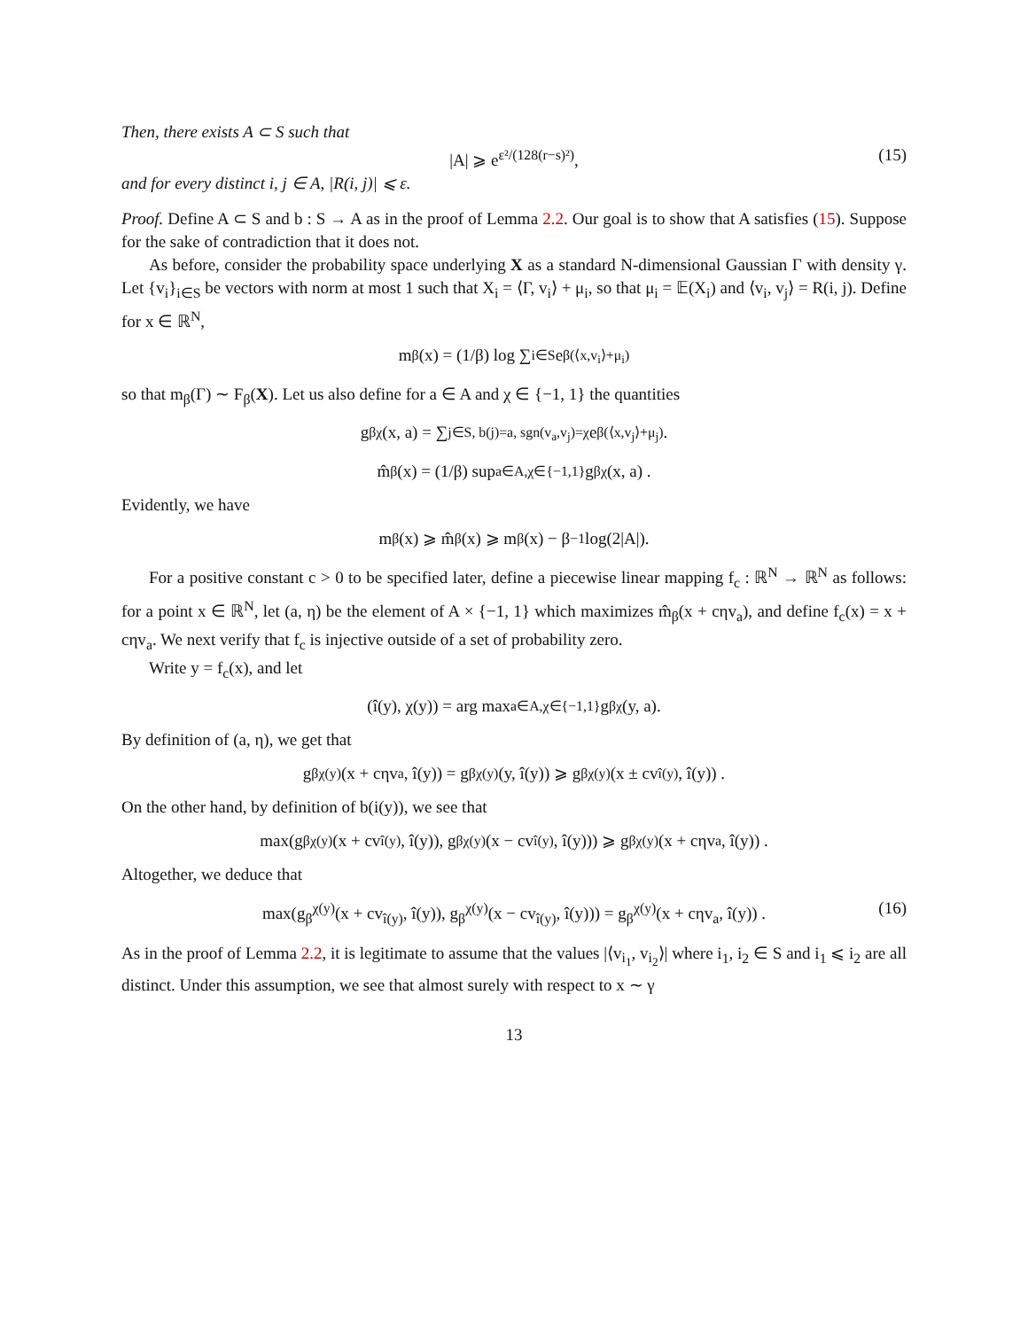Then, there exists A ⊂ S such that
|A| ⩾ e<sup>ε²/(128(r−s)²)</sup>, (15)
and for every distinct i, j ∈ A, |R(i, j)| ⩽ ε.
Proof. Define A ⊂ S and b : S → A as in the proof of Lemma 2.2. Our goal is to show that A satisfies (15). Suppose for the sake of contradiction that it does not.
As before, consider the probability space underlying X as a standard N-dimensional Gaussian Γ with density γ. Let {v<sub>i</sub>}<sub>i∈S</sub> be vectors with norm at most 1 such that X<sub>i</sub> = ⟨Γ, v<sub>i</sub>⟩ + μ<sub>i</sub>, so that μ<sub>i</sub> = 𝔼(X<sub>i</sub>) and ⟨v<sub>i</sub>, v<sub>j</sub>⟩ = R(i, j). Define for x ∈ ℝ<sup>N</sup>,
m<sub>β</sub>(x) = (1/β) log ∑<sub>i∈S</sub> e<sup>β(⟨x,v<sub>i</sub>⟩+μ<sub>i</sub>)</sup>
so that m<sub>β</sub>(Γ) ∼ F<sub>β</sub>(X). Let us also define for a ∈ A and χ ∈ {−1, 1} the quantities
g<sub>β</sub><sup>χ</sup>(x, a) = ∑<sub>j∈S, b(j)=a, sgn(v<sub>a</sub>,v<sub>j</sub>)=χ</sub> e<sup>β(⟨x,v<sub>j</sub>⟩+μ<sub>j</sub>)</sup> .
m̂<sub>β</sub>(x) = (1/β) sup<sub>a∈A,χ∈{−1,1}</sub> g<sub>β</sub><sup>χ</sup>(x, a) .
Evidently, we have
m<sub>β</sub>(x) ⩾ m̂<sub>β</sub>(x) ⩾ m<sub>β</sub>(x) − β<sup>−1</sup> log(2|A|).
For a positive constant c > 0 to be specified later, define a piecewise linear mapping f<sub>c</sub> : ℝ<sup>N</sup> → ℝ<sup>N</sup> as follows: for a point x ∈ ℝ<sup>N</sup>, let (a, η) be the element of A × {−1, 1} which maximizes m̂<sub>β</sub>(x + cηv<sub>a</sub>), and define f<sub>c</sub>(x) = x + cηv<sub>a</sub>. We next verify that f<sub>c</sub> is injective outside of a set of probability zero.
Write y = f<sub>c</sub>(x), and let
(î(y), χ(y)) = arg max<sub>a∈A,χ∈{−1,1}</sub> g<sub>β</sub><sup>χ</sup>(y, a).
By definition of (a, η), we get that
g<sub>β</sub><sup>χ(y)</sup>(x + cηv<sub>a</sub>, î(y)) = g<sub>β</sub><sup>χ(y)</sup>(y, î(y)) ⩾ g<sub>β</sub><sup>χ(y)</sup>(x ± cv<sub>î(y)</sub>, î(y)) .
On the other hand, by definition of b(i(y)), we see that
max(g<sub>β</sub><sup>χ(y)</sup>(x + cv<sub>î(y)</sub>, î(y)), g<sub>β</sub><sup>χ(y)</sup>(x − cv<sub>î(y)</sub>, î(y))) ⩾ g<sub>β</sub><sup>χ(y)</sup>(x + cηv<sub>a</sub>, î(y)) .
Altogether, we deduce that
max(g<sub>β</sub><sup>χ(y)</sup>(x + cv<sub>î(y)</sub>, î(y)), g<sub>β</sub><sup>χ(y)</sup>(x − cv<sub>î(y)</sub>, î(y))) = g<sub>β</sub><sup>χ(y)</sup>(x + cηv<sub>a</sub>, î(y)) . (16)
As in the proof of Lemma 2.2, it is legitimate to assume that the values |⟨v<sub>i<sub>1</sub></sub>, v<sub>i<sub>2</sub></sub>⟩| where i<sub>1</sub>, i<sub>2</sub> ∈ S and i<sub>1</sub> ⩽ i<sub>2</sub> are all distinct. Under this assumption, we see that almost surely with respect to x ∼ γ
13